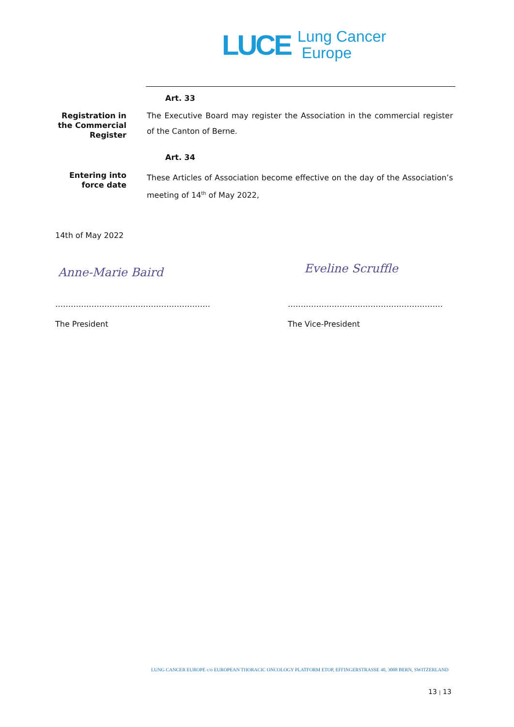LUCE
Lung Cancer
Europe
Art. 33
Registration in the Commercial Register
The Executive Board may register the Association in the commercial register of the Canton of Berne.
Art. 34
Entering into force date
These Articles of Association become effective on the day of the Association’s meeting of 14<sup>th</sup> of May 2022,
14th of May 2022
Anne-Marie Baird Eveline Scruffle
…………………………………………………… ……………………………………………………
The President The Vice-President
LUNG CANCER EUROPE c/o EUROPEAN THORACIC ONCOLOGY PLATFORM ETOP, EFFINGERSTRASSE 40, 3008 BERN, SWITZERLAND
13 | 13